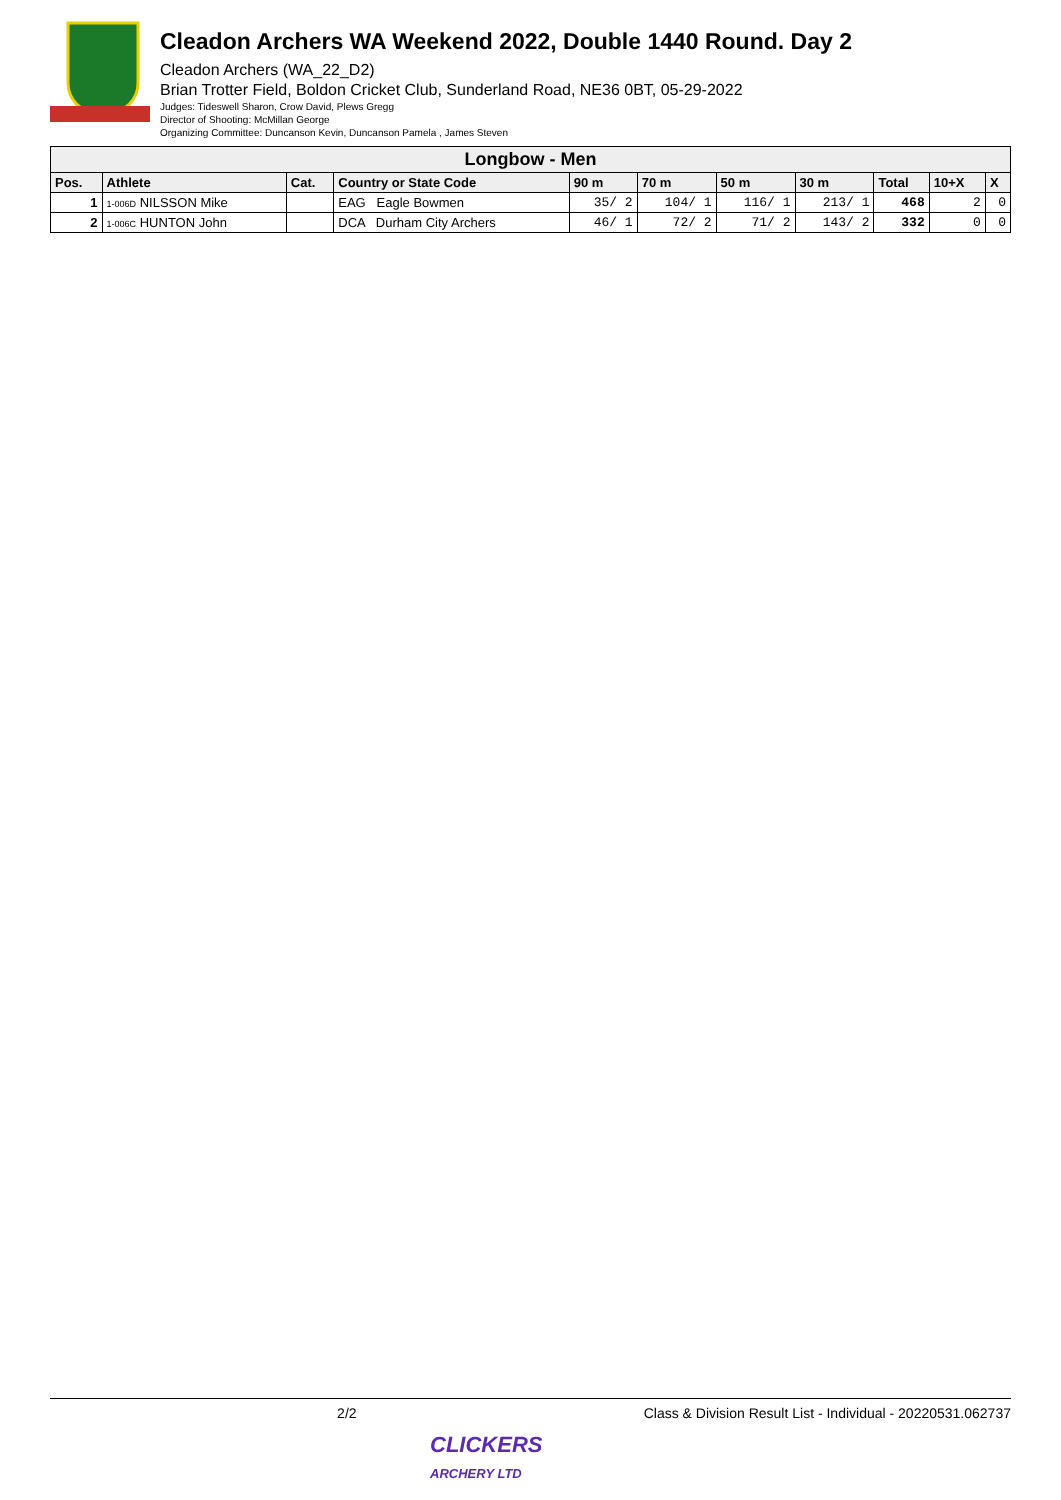Cleadon Archers WA Weekend 2022, Double 1440 Round. Day 2
Cleadon Archers (WA_22_D2)
Brian Trotter Field, Boldon Cricket Club, Sunderland Road, NE36 0BT, 05-29-2022
Judges: Tideswell Sharon, Crow David, Plews Gregg
Director of Shooting: McMillan George
Organizing Committee: Duncanson Kevin, Duncanson Pamela , James Steven
| Longbow - Men | | | | | | | | | | |
| --- | --- | --- | --- | --- | --- | --- | --- | --- | --- | --- |
| Pos. | Athlete | Cat. | Country or State Code | 90 m | 70 m | 50 m | 30 m | Total | 10+X | X |
| 1 | 1-006D NILSSON Mike | | EAG Eagle Bowmen | 35/ 2 | 104/ 1 | 116/ 1 | 213/ 1 | 468 | 2 | 0 |
| 2 | 1-006C HUNTON John | | DCA Durham City Archers | 46/ 1 | 72/ 2 | 71/ 2 | 143/ 2 | 332 | 0 | 0 |
2/2 Class & Division Result List - Individual - 20220531.062737
CLICKERS
ARCHERY LTD